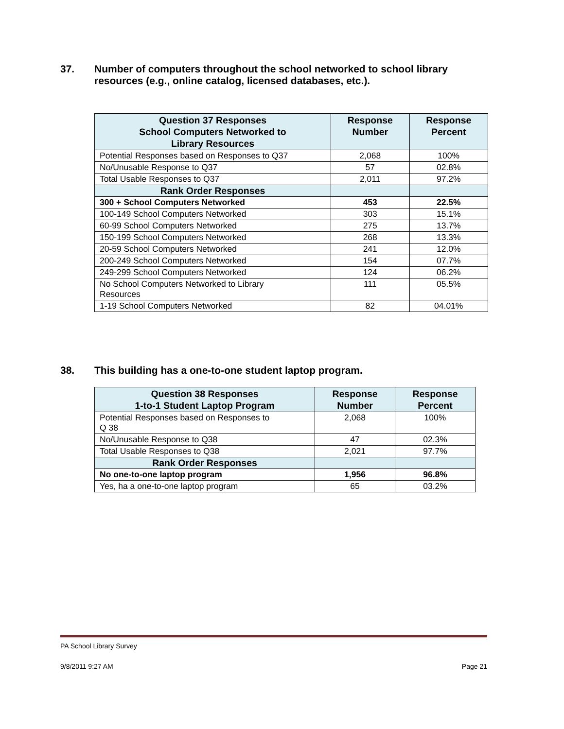37. Number of computers throughout the school networked to school library resources (e.g., online catalog, licensed databases, etc.).
| Question 37 Responses School Computers Networked to Library Resources | Response Number | Response Percent |
| --- | --- | --- |
| Potential Responses based on Responses to Q37 | 2,068 | 100% |
| No/Unusable Response to Q37 | 57 | 02.8% |
| Total Usable Responses to Q37 | 2,011 | 97.2% |
| Rank Order Responses | | |
| 300 + School Computers Networked | 453 | 22.5% |
| 100-149 School Computers Networked | 303 | 15.1% |
| 60-99 School Computers Networked | 275 | 13.7% |
| 150-199 School Computers Networked | 268 | 13.3% |
| 20-59 School Computers Networked | 241 | 12.0% |
| 200-249 School Computers Networked | 154 | 07.7% |
| 249-299 School Computers Networked | 124 | 06.2% |
| No School Computers Networked to Library Resources | 111 | 05.5% |
| 1-19 School Computers Networked | 82 | 04.01% |
38. This building has a one-to-one student laptop program.
| Question 38 Responses 1-to-1 Student Laptop Program | Response Number | Response Percent |
| --- | --- | --- |
| Potential Responses based on Responses to Q 38 | 2,068 | 100% |
| No/Unusable Response to Q38 | 47 | 02.3% |
| Total Usable Responses to Q38 | 2,021 | 97.7% |
| Rank Order Responses | | |
| No one-to-one laptop program | 1,956 | 96.8% |
| Yes, ha a one-to-one laptop program | 65 | 03.2% |
PA School Library Survey
9/8/2011 9:27 AM Page 21